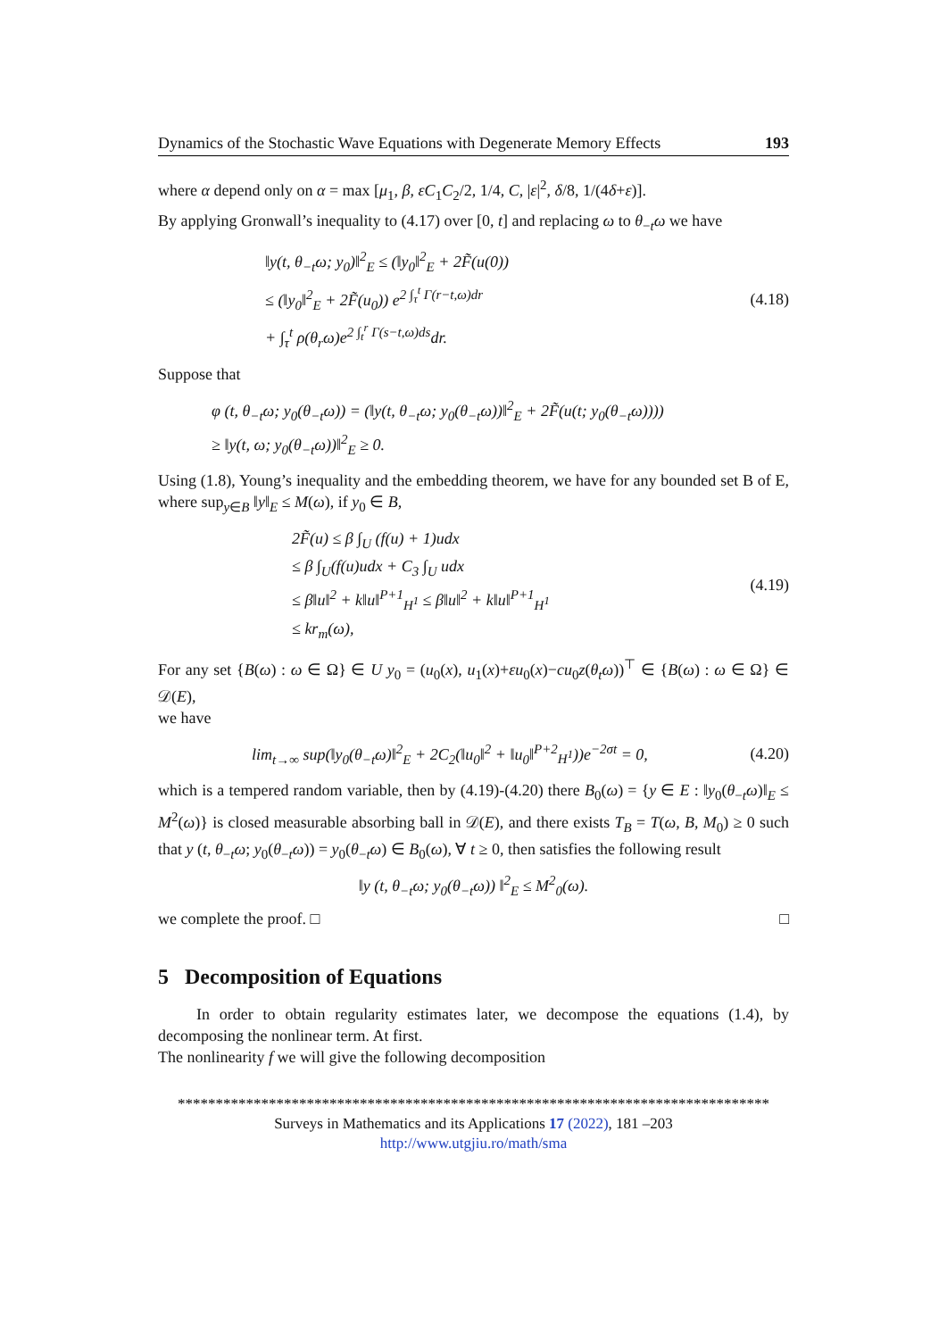Dynamics of the Stochastic Wave Equations with Degenerate Memory Effects 193
where α depend only on α = max [μ<sub>1</sub>, β, εC<sub>1</sub>C<sub>2</sub>/2, 1/4, C, |ε|<sup>2</sup>, δ/8, 1/(4δ+ε)].
By applying Gronwall’s inequality to (4.17) over [0, t] and replacing ω to θ<sub>−t</sub>ω we have
‖y(t, θ<sub>−t</sub>ω; y<sub>0</sub>)‖<sup>2</sup><sub>E</sub> ≤ (‖y<sub>0</sub>‖<sup>2</sup><sub>E</sub> + 2F̃(u(0))
≤ (‖y<sub>0</sub>‖<sup>2</sup><sub>E</sub> + 2F̃(u<sub>0</sub>)) e<sup>2 ∫<sub>τ</sub><sup>t</sup> Γ(r−t,ω)dr</sup>
+ ∫<sub>τ</sub><sup>t</sup> ρ(θ<sub>r</sub>ω)e<sup>2 ∫<sub>t</sub><sup>r</sup> Γ(s−t,ω)ds</sup>dr.
(4.18)
Suppose that
φ (t, θ<sub>−t</sub>ω; y<sub>0</sub>(θ<sub>−t</sub>ω)) = (‖y(t, θ<sub>−t</sub>ω; y<sub>0</sub>(θ<sub>−t</sub>ω))‖<sup>2</sup><sub>E</sub> + 2F̃(u(t; y<sub>0</sub>(θ<sub>−t</sub>ω))))
≥ ‖y(t, ω; y<sub>0</sub>(θ<sub>−t</sub>ω))‖<sup>2</sup><sub>E</sub> ≥ 0.
Using (1.8), Young’s inequality and the embedding theorem, we have for any bounded set B of E, where sup<sub>y∈B</sub> ‖y‖<sub>E</sub> ≤ M(ω), if y<sub>0</sub> ∈ B,
2F̃(u) ≤ β ∫<sub>U</sub> (f(u) + 1)udx
≤ β ∫<sub>U</sub>(f(u)udx + C<sub>3</sub> ∫<sub>U</sub> udx
≤ β‖u‖<sup>2</sup> + k‖u‖<sup>P+1</sup><sub>H<sup>1</sup></sub> ≤ β‖u‖<sup>2</sup> + k‖u‖<sup>P+1</sup><sub>H<sup>1</sup></sub>
≤ kr<sub>m</sub>(ω),
(4.19)
For any set {B(ω) : ω ∈ Ω} ∈ U y<sub>0</sub> = (u<sub>0</sub>(x), u<sub>1</sub>(x)+εu<sub>0</sub>(x)−cu<sub>0</sub>z(θ<sub>t</sub>ω))<sup>⊤</sup> ∈ {B(ω) : ω ∈ Ω} ∈ 𝒟(E),
we have
lim<sub>t→∞</sub> sup(‖y<sub>0</sub>(θ<sub>−t</sub>ω)‖<sup>2</sup><sub>E</sub> + 2C<sub>2</sub>(‖u<sub>0</sub>‖<sup>2</sup> + ‖u<sub>0</sub>‖<sup>P+2</sup><sub>H<sup>1</sup></sub>))e<sup>−2σt</sup> = 0,
(4.20)
which is a tempered random variable, then by (4.19)-(4.20) there B<sub>0</sub>(ω) = {y ∈ E : ‖y<sub>0</sub>(θ<sub>−t</sub>ω)‖<sub>E</sub> ≤ M<sup>2</sup>(ω)} is closed measurable absorbing ball in 𝒟(E), and there exists T<sub>B</sub> = T(ω, B, M<sub>0</sub>) ≥ 0 such that y (t, θ<sub>−t</sub>ω; y<sub>0</sub>(θ<sub>−t</sub>ω)) = y<sub>0</sub>(θ<sub>−t</sub>ω) ∈ B<sub>0</sub>(ω), ∀ t ≥ 0, then satisfies the following result
‖y (t, θ<sub>−t</sub>ω; y<sub>0</sub>(θ<sub>−t</sub>ω)) ‖<sup>2</sup><sub>E</sub> ≤ M<sup>2</sup><sub>0</sub>(ω).
we complete the proof. □ □
5 Decomposition of Equations
In order to obtain regularity estimates later, we decompose the equations (1.4), by decomposing the nonlinear term. At first.
The nonlinearity f we will give the following decomposition
******************************************************************************
Surveys in Mathematics and its Applications 17 (2022), 181 –203
http://www.utgjiu.ro/math/sma